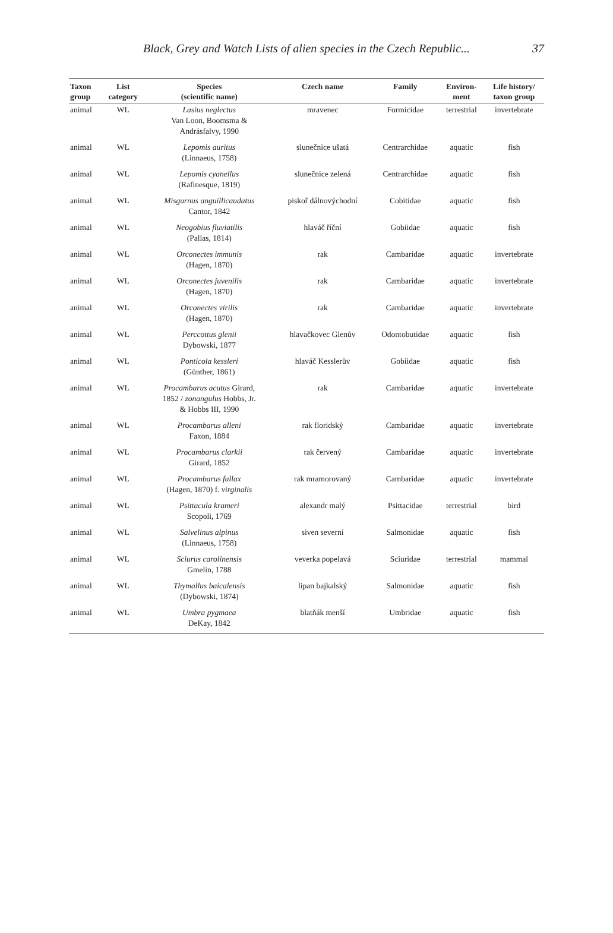Black, Grey and Watch Lists of alien species in the Czech Republic... 37
| Taxon group | List category | Species (scientific name) | Czech name | Family | Environ- ment | Life history/ taxon group |
| --- | --- | --- | --- | --- | --- | --- |
| animal | WL | Lasius neglectus Van Loon, Boomsma & Andrásfalvy, 1990 | mravenec | Formicidae | terrestrial | invertebrate |
| animal | WL | Lepomis auritus (Linnaeus, 1758) | slunečnice ušatá | Centrarchidae | aquatic | fish |
| animal | WL | Lepomis cyanellus (Rafinesque, 1819) | slunečnice zelená | Centrarchidae | aquatic | fish |
| animal | WL | Misgurnus anguillicaudatus Cantor, 1842 | piskoř dálnovýchodní | Cobitidae | aquatic | fish |
| animal | WL | Neogobius fluviatilis (Pallas, 1814) | hlaváč říční | Gobiidae | aquatic | fish |
| animal | WL | Orconectes immunis (Hagen, 1870) | rak | Cambaridae | aquatic | invertebrate |
| animal | WL | Orconectes juvenilis (Hagen, 1870) | rak | Cambaridae | aquatic | invertebrate |
| animal | WL | Orconectes virilis (Hagen, 1870) | rak | Cambaridae | aquatic | invertebrate |
| animal | WL | Perccottus glenii Dybowski, 1877 | hlavačkovec Glenův | Odontobutidae | aquatic | fish |
| animal | WL | Ponticola kessleri (Günther, 1861) | hlaváč Kesslerův | Gobiidae | aquatic | fish |
| animal | WL | Procambarus acutus Girard, 1852 / zonangulus Hobbs, Jr. & Hobbs III, 1990 | rak | Cambaridae | aquatic | invertebrate |
| animal | WL | Procambarus alleni Faxon, 1884 | rak floridský | Cambaridae | aquatic | invertebrate |
| animal | WL | Procambarus clarkii Girard, 1852 | rak červený | Cambaridae | aquatic | invertebrate |
| animal | WL | Procambarus fallax (Hagen, 1870) f. virginalis | rak mramorovaný | Cambaridae | aquatic | invertebrate |
| animal | WL | Psittacula krameri Scopoli, 1769 | alexandr malý | Psittacidae | terrestrial | bird |
| animal | WL | Salvelinus alpinus (Linnaeus, 1758) | siven severní | Salmonidae | aquatic | fish |
| animal | WL | Sciurus carolinensis Gmelin, 1788 | veverka popelavá | Sciuridae | terrestrial | mammal |
| animal | WL | Thymallus baicalensis (Dybowski, 1874) | lipan bajkalský | Salmonidae | aquatic | fish |
| animal | WL | Umbra pygmaea DeKay, 1842 | blatňák menší | Umbridae | aquatic | fish |